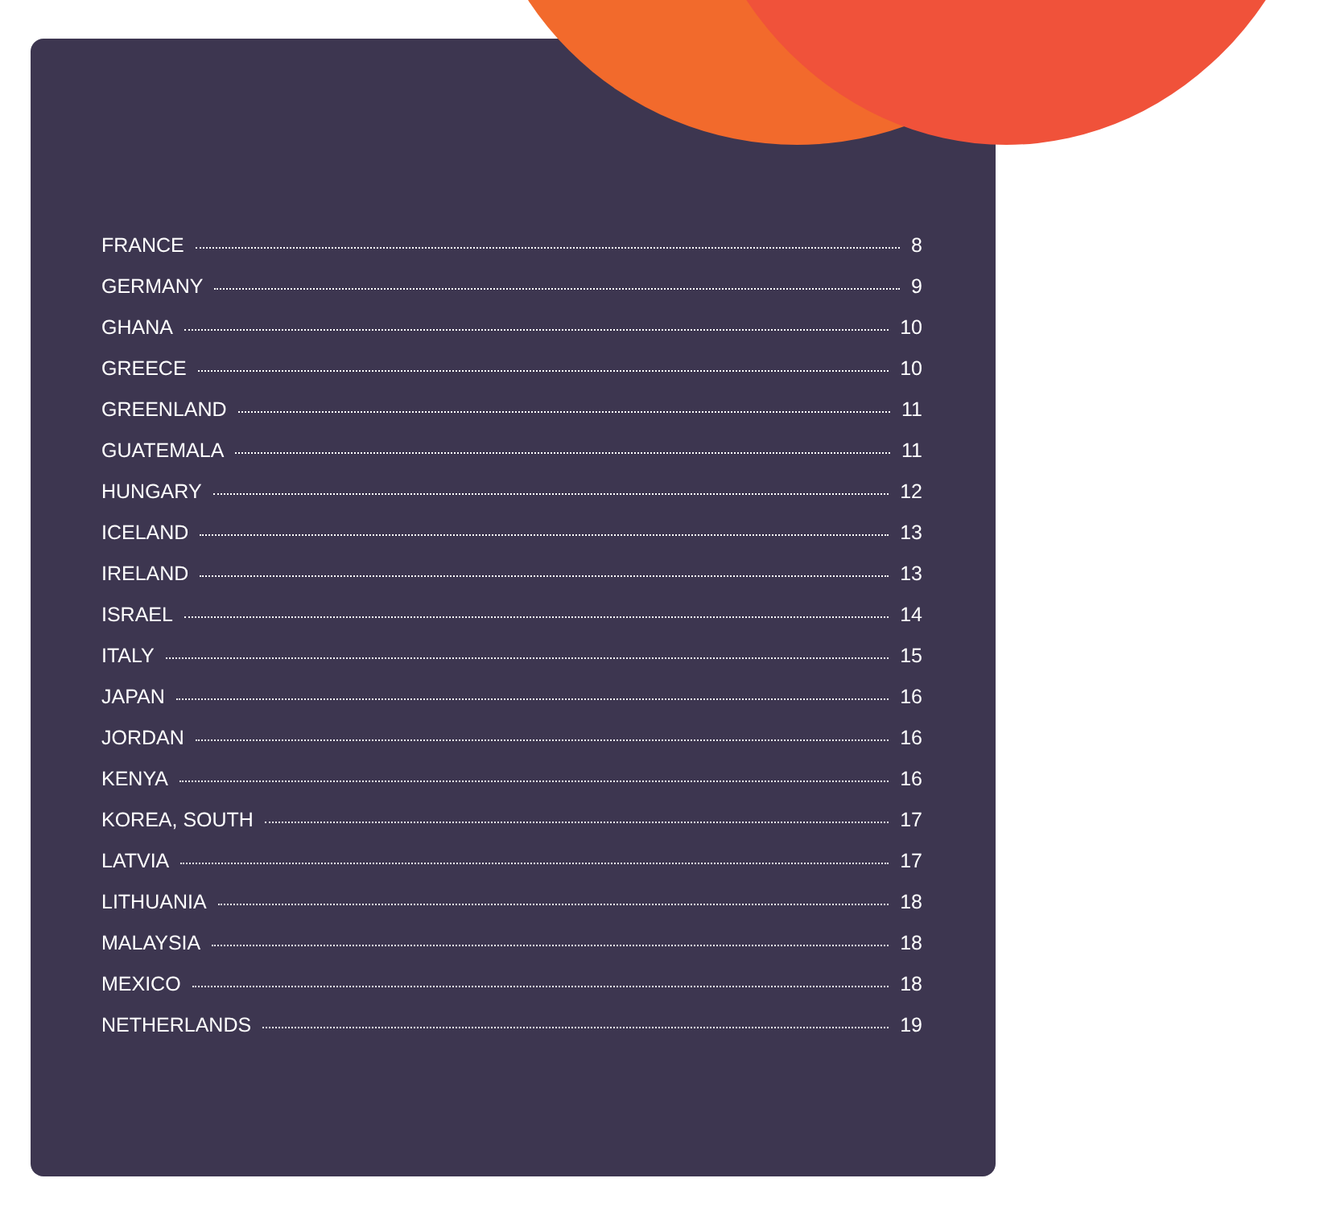FRANCE 8
GERMANY 9
GHANA 10
GREECE 10
GREENLAND 11
GUATEMALA 11
HUNGARY 12
ICELAND 13
IRELAND 13
ISRAEL 14
ITALY 15
JAPAN 16
JORDAN 16
KENYA 16
KOREA, SOUTH 17
LATVIA 17
LITHUANIA 18
MALAYSIA 18
MEXICO 18
NETHERLANDS 19